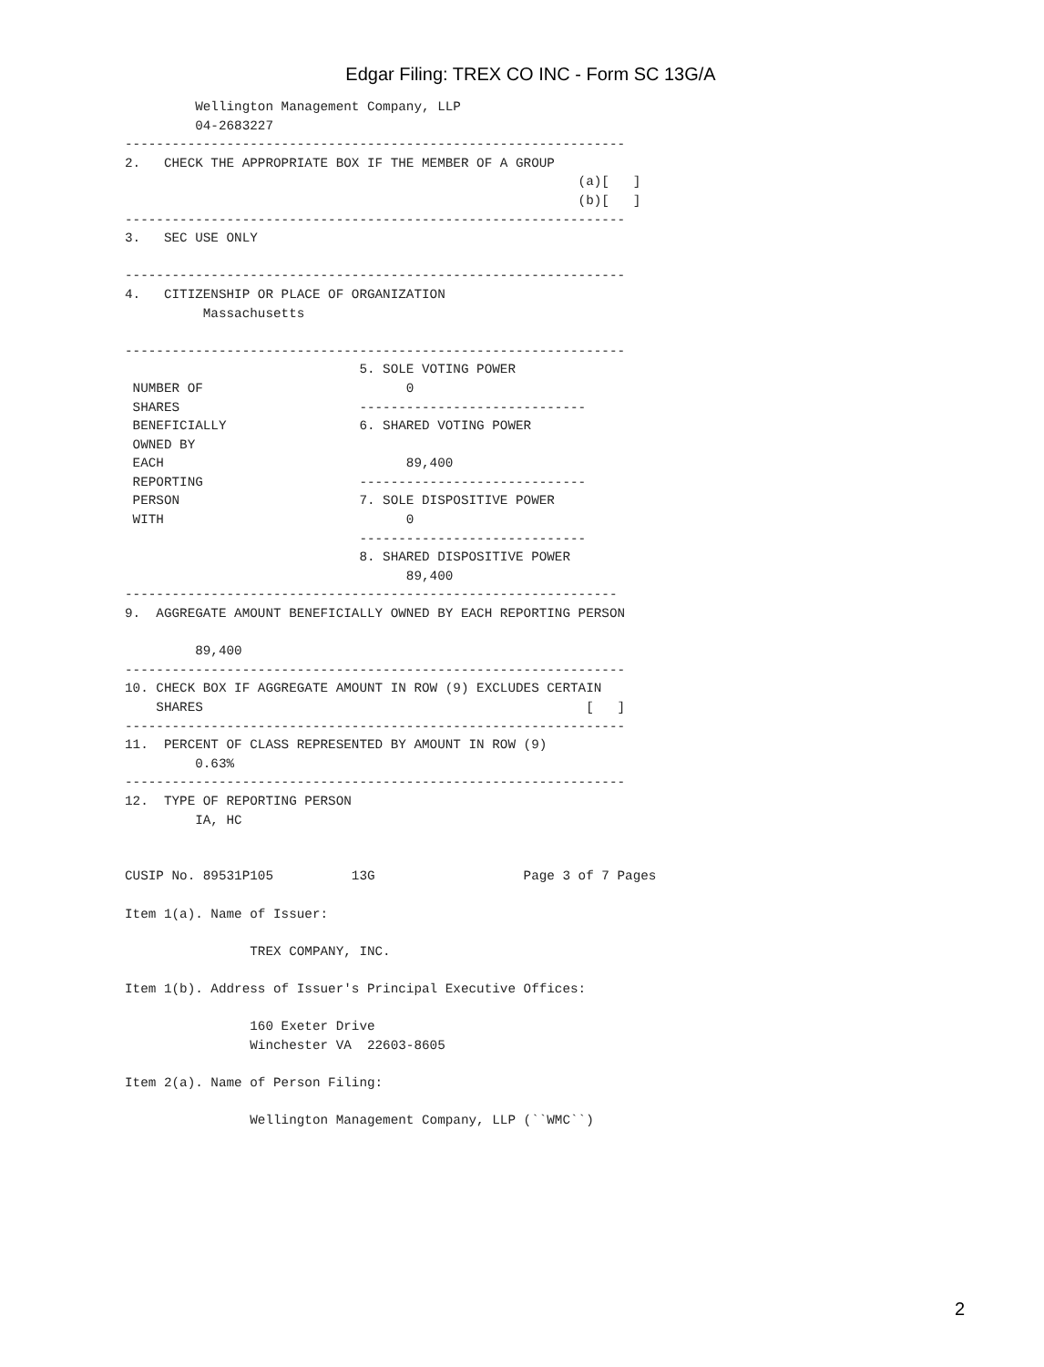Edgar Filing: TREX CO INC - Form SC 13G/A
         Wellington Management Company, LLP
         04-2683227
----------------------------------------------------------------
2.   CHECK THE APPROPRIATE BOX IF THE MEMBER OF A GROUP
                                                          (a)[   ]
                                                          (b)[   ]
----------------------------------------------------------------
3.   SEC USE ONLY

----------------------------------------------------------------
4.   CITIZENSHIP OR PLACE OF ORGANIZATION
          Massachusetts

----------------------------------------------------------------
                              5. SOLE VOTING POWER
 NUMBER OF                          0
 SHARES                       -----------------------------
 BENEFICIALLY                 6. SHARED VOTING POWER
 OWNED BY
 EACH                               89,400
 REPORTING                    -----------------------------
 PERSON                       7. SOLE DISPOSITIVE POWER
 WITH                               0
                              -----------------------------
                              8. SHARED DISPOSITIVE POWER
                                    89,400
---------------------------------------------------------------
9.  AGGREGATE AMOUNT BENEFICIALLY OWNED BY EACH REPORTING PERSON

         89,400
----------------------------------------------------------------
10. CHECK BOX IF AGGREGATE AMOUNT IN ROW (9) EXCLUDES CERTAIN
    SHARES                                                 [   ]
----------------------------------------------------------------
11.  PERCENT OF CLASS REPRESENTED BY AMOUNT IN ROW (9)
         0.63%
----------------------------------------------------------------
12.  TYPE OF REPORTING PERSON
         IA, HC


CUSIP No. 89531P105          13G                   Page 3 of 7 Pages

Item 1(a). Name of Issuer:

                TREX COMPANY, INC.

Item 1(b). Address of Issuer's Principal Executive Offices:

                160 Exeter Drive
                Winchester VA  22603-8605

Item 2(a). Name of Person Filing:

                Wellington Management Company, LLP (``WMC``)
2